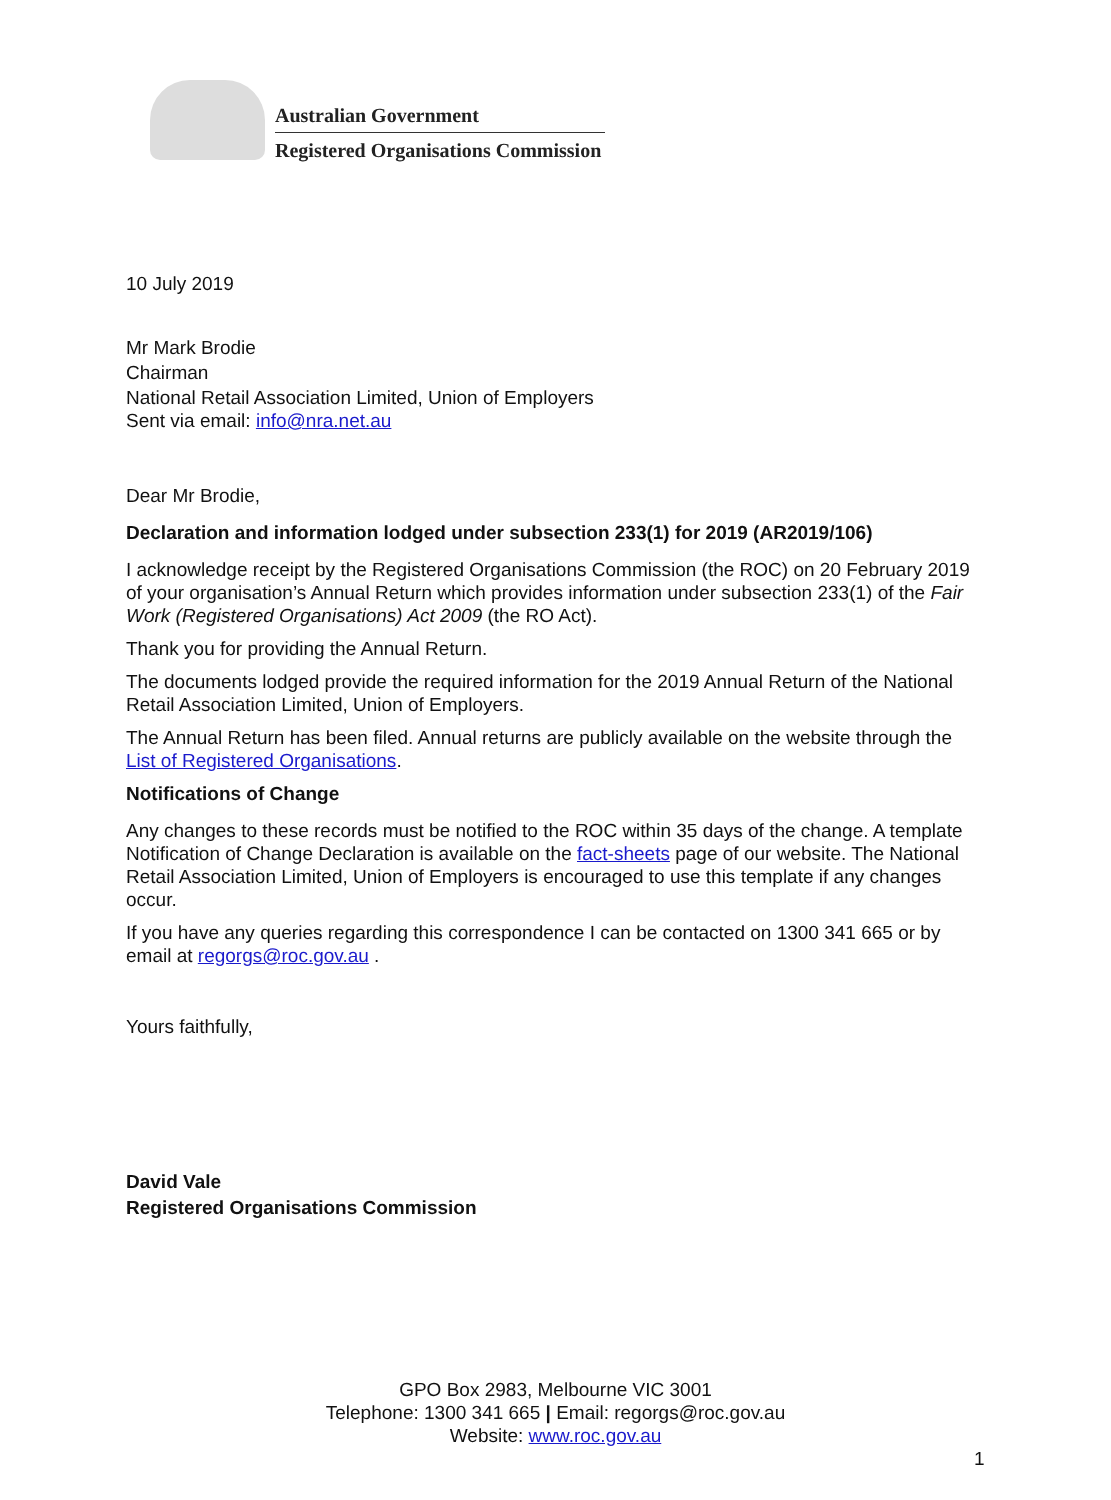Australian Government
Registered Organisations Commission
10 July 2019
Mr Mark Brodie
Chairman
National Retail Association Limited, Union of Employers
Sent via email: info@nra.net.au
Dear Mr Brodie,
Declaration and information lodged under subsection 233(1) for 2019 (AR2019/106)
I acknowledge receipt by the Registered Organisations Commission (the ROC) on 20 February 2019 of your organisation’s Annual Return which provides information under subsection 233(1) of the Fair Work (Registered Organisations) Act 2009 (the RO Act).
Thank you for providing the Annual Return.
The documents lodged provide the required information for the 2019 Annual Return of the National Retail Association Limited, Union of Employers.
The Annual Return has been filed. Annual returns are publicly available on the website through the List of Registered Organisations.
Notifications of Change
Any changes to these records must be notified to the ROC within 35 days of the change. A template Notification of Change Declaration is available on the fact-sheets page of our website. The National Retail Association Limited, Union of Employers is encouraged to use this template if any changes occur.
If you have any queries regarding this correspondence I can be contacted on 1300 341 665 or by email at regorgs@roc.gov.au .
Yours faithfully,
David Vale
Registered Organisations Commission
GPO Box 2983, Melbourne VIC 3001
Telephone: 1300 341 665 | Email: regorgs@roc.gov.au
Website: www.roc.gov.au
1